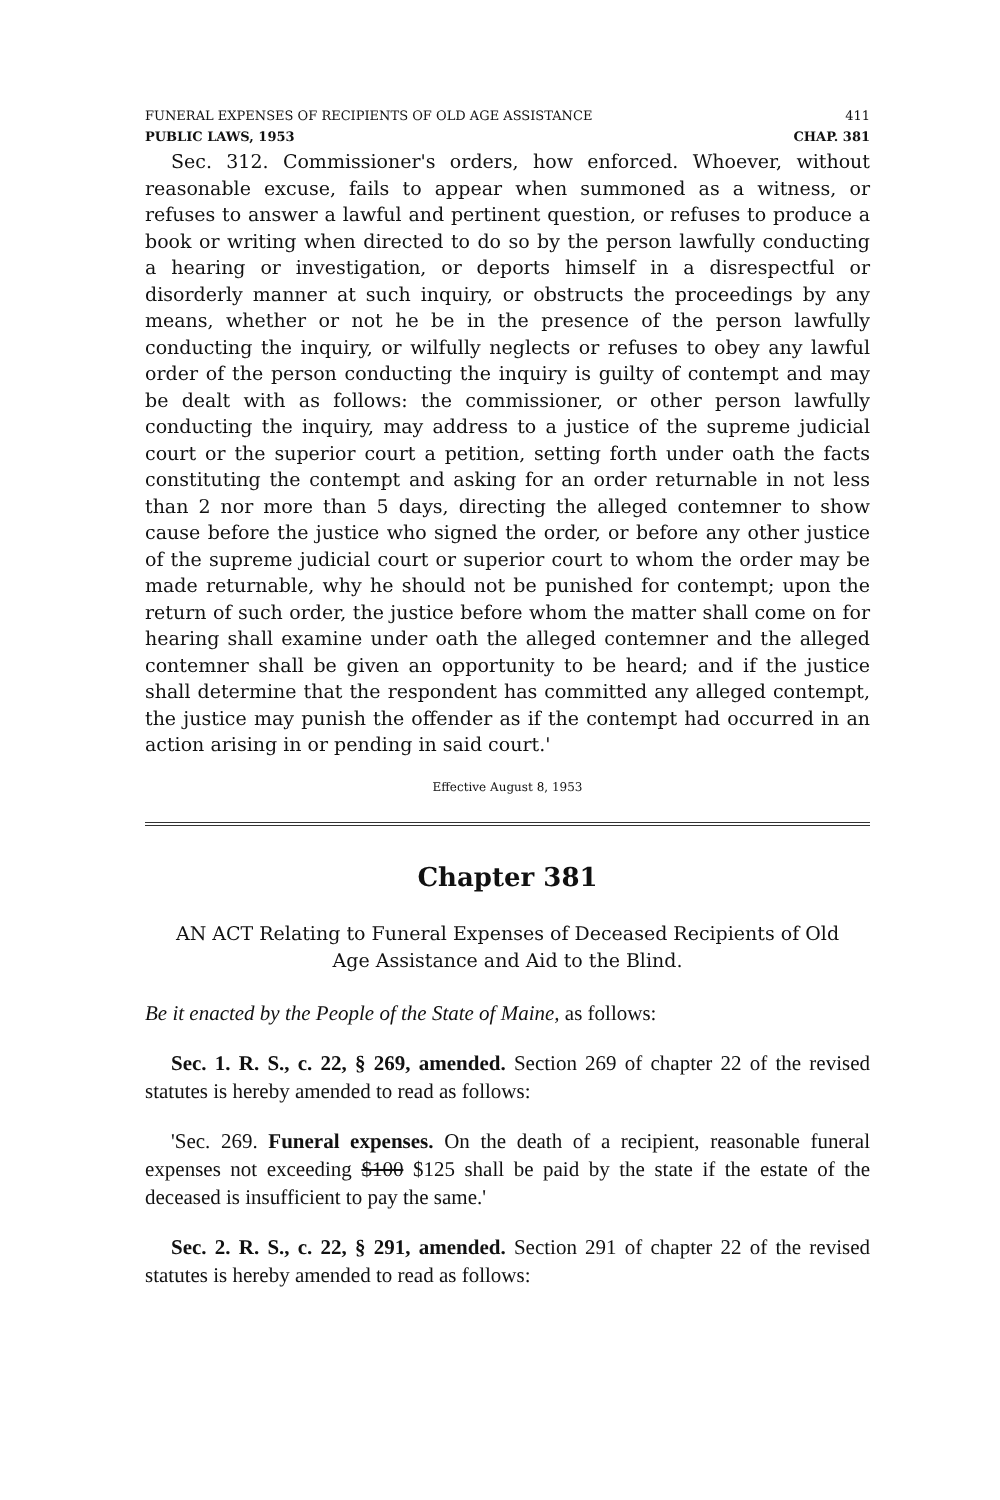FUNERAL EXPENSES OF RECIPIENTS OF OLD AGE ASSISTANCE 411
PUBLIC LAWS, 1953 CHAP. 381
Sec. 312. Commissioner's orders, how enforced. Whoever, without reasonable excuse, fails to appear when summoned as a witness, or refuses to answer a lawful and pertinent question, or refuses to produce a book or writing when directed to do so by the person lawfully conducting a hearing or investigation, or deports himself in a disrespectful or disorderly manner at such inquiry, or obstructs the proceedings by any means, whether or not he be in the presence of the person lawfully conducting the inquiry, or wilfully neglects or refuses to obey any lawful order of the person conducting the inquiry is guilty of contempt and may be dealt with as follows: the commissioner, or other person lawfully conducting the inquiry, may address to a justice of the supreme judicial court or the superior court a petition, setting forth under oath the facts constituting the contempt and asking for an order returnable in not less than 2 nor more than 5 days, directing the alleged contemner to show cause before the justice who signed the order, or before any other justice of the supreme judicial court or superior court to whom the order may be made returnable, why he should not be punished for contempt; upon the return of such order, the justice before whom the matter shall come on for hearing shall examine under oath the alleged contemner and the alleged contemner shall be given an opportunity to be heard; and if the justice shall determine that the respondent has committed any alleged contempt, the justice may punish the offender as if the contempt had occurred in an action arising in or pending in said court.'
Effective August 8, 1953
Chapter 381
AN ACT Relating to Funeral Expenses of Deceased Recipients of Old
Age Assistance and Aid to the Blind.
Be it enacted by the People of the State of Maine, as follows:
Sec. 1. R. S., c. 22, § 269, amended. Section 269 of chapter 22 of the revised statutes is hereby amended to read as follows:
'Sec. 269. Funeral expenses. On the death of a recipient, reasonable funeral expenses not exceeding $100 $125 shall be paid by the state if the estate of the deceased is insufficient to pay the same.'
Sec. 2. R. S., c. 22, § 291, amended. Section 291 of chapter 22 of the revised statutes is hereby amended to read as follows: